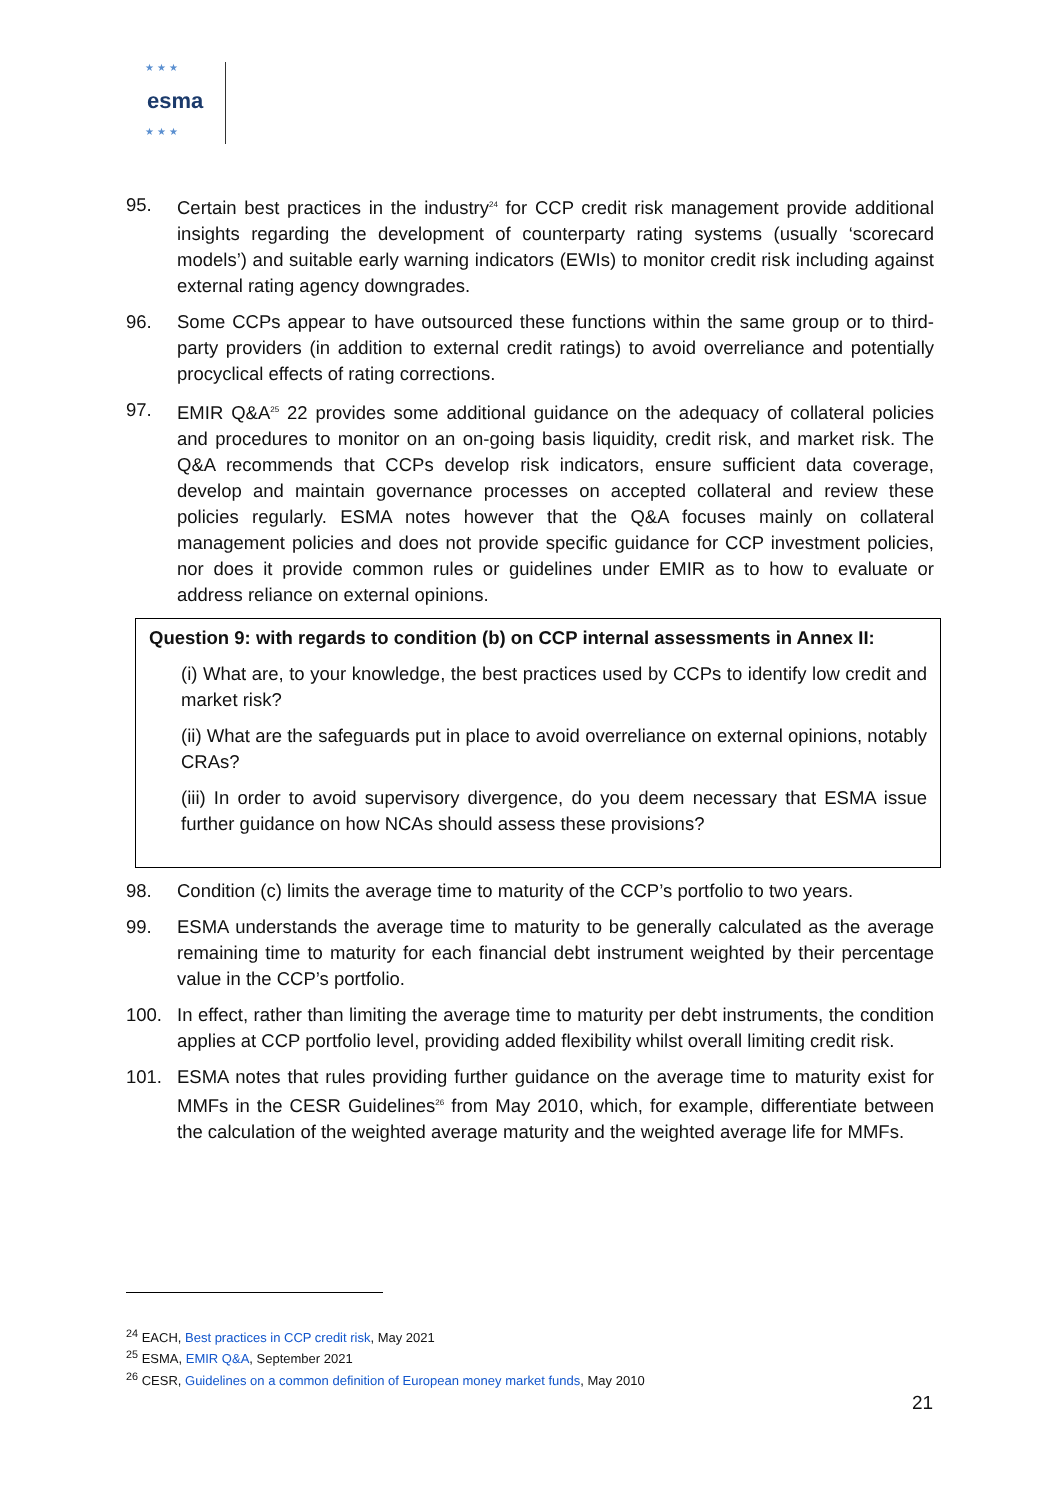★ ★ ★
esma
★ ★ ★
95. Certain best practices in the industry<sup>24</sup> for CCP credit risk management provide additional insights regarding the development of counterparty rating systems (usually ‘scorecard models’) and suitable early warning indicators (EWIs) to monitor credit risk including against external rating agency downgrades.
96. Some CCPs appear to have outsourced these functions within the same group or to third-party providers (in addition to external credit ratings) to avoid overreliance and potentially procyclical effects of rating corrections.
97. EMIR Q&A<sup>25</sup> 22 provides some additional guidance on the adequacy of collateral policies and procedures to monitor on an on-going basis liquidity, credit risk, and market risk. The Q&A recommends that CCPs develop risk indicators, ensure sufficient data coverage, develop and maintain governance processes on accepted collateral and review these policies regularly. ESMA notes however that the Q&A focuses mainly on collateral management policies and does not provide specific guidance for CCP investment policies, nor does it provide common rules or guidelines under EMIR as to how to evaluate or address reliance on external opinions.
Question 9: with regards to condition (b) on CCP internal assessments in Annex II:
(i) What are, to your knowledge, the best practices used by CCPs to identify low credit and market risk?
(ii) What are the safeguards put in place to avoid overreliance on external opinions, notably CRAs?
(iii) In order to avoid supervisory divergence, do you deem necessary that ESMA issue further guidance on how NCAs should assess these provisions?
98. Condition (c) limits the average time to maturity of the CCP’s portfolio to two years.
99. ESMA understands the average time to maturity to be generally calculated as the average remaining time to maturity for each financial debt instrument weighted by their percentage value in the CCP’s portfolio.
100. In effect, rather than limiting the average time to maturity per debt instruments, the condition applies at CCP portfolio level, providing added flexibility whilst overall limiting credit risk.
101. ESMA notes that rules providing further guidance on the average time to maturity exist for MMFs in the CESR Guidelines<sup>26</sup> from May 2010, which, for example, differentiate between the calculation of the weighted average maturity and the weighted average life for MMFs.
<sup>24</sup> EACH, Best practices in CCP credit risk, May 2021
<sup>25</sup> ESMA, EMIR Q&A, September 2021
<sup>26</sup> CESR, Guidelines on a common definition of European money market funds, May 2010
21